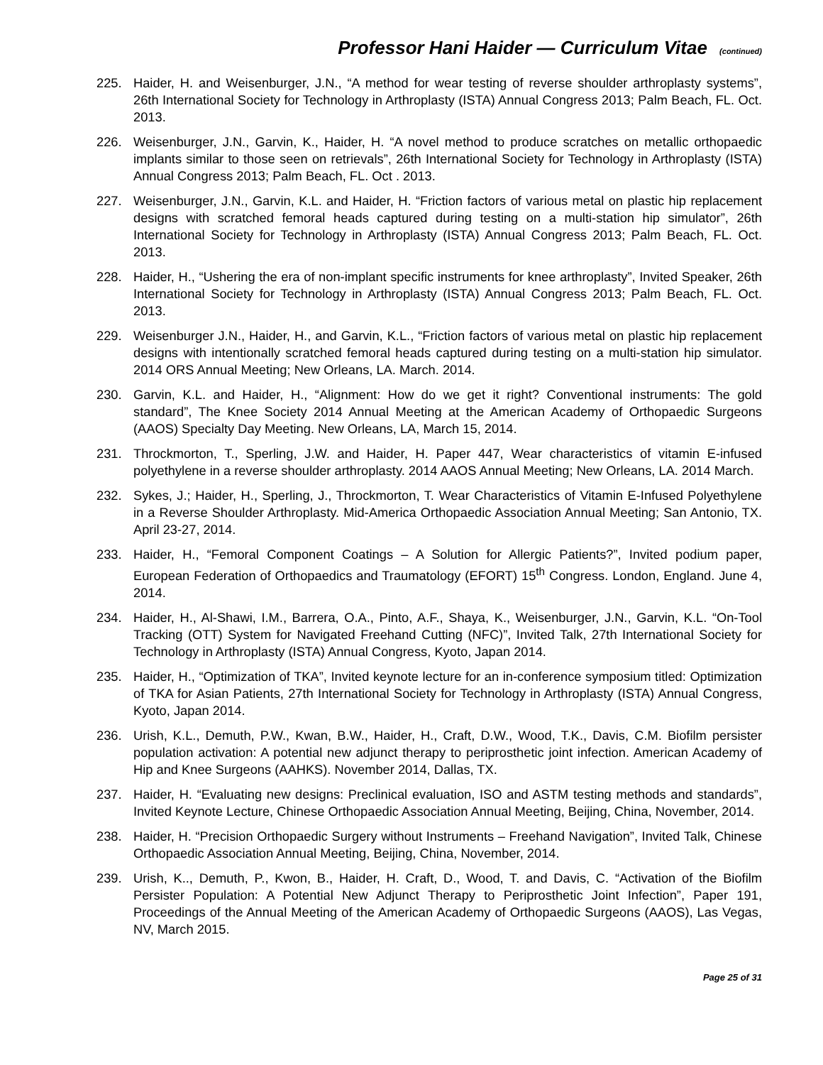Professor Hani Haider — Curriculum Vitae (continued)
225. Haider, H. and Weisenburger, J.N., “A method for wear testing of reverse shoulder arthroplasty systems”, 26th International Society for Technology in Arthroplasty (ISTA) Annual Congress 2013; Palm Beach, FL. Oct. 2013.
226. Weisenburger, J.N., Garvin, K., Haider, H. “A novel method to produce scratches on metallic orthopaedic implants similar to those seen on retrievals”, 26th International Society for Technology in Arthroplasty (ISTA) Annual Congress 2013; Palm Beach, FL. Oct . 2013.
227. Weisenburger, J.N., Garvin, K.L. and Haider, H. “Friction factors of various metal on plastic hip replacement designs with scratched femoral heads captured during testing on a multi-station hip simulator”, 26th International Society for Technology in Arthroplasty (ISTA) Annual Congress 2013; Palm Beach, FL. Oct. 2013.
228. Haider, H., “Ushering the era of non-implant specific instruments for knee arthroplasty”, Invited Speaker, 26th International Society for Technology in Arthroplasty (ISTA) Annual Congress 2013; Palm Beach, FL. Oct. 2013.
229. Weisenburger J.N., Haider, H., and Garvin, K.L., “Friction factors of various metal on plastic hip replacement designs with intentionally scratched femoral heads captured during testing on a multi-station hip simulator. 2014 ORS Annual Meeting; New Orleans, LA. March. 2014.
230. Garvin, K.L. and Haider, H., “Alignment: How do we get it right? Conventional instruments: The gold standard”, The Knee Society 2014 Annual Meeting at the American Academy of Orthopaedic Surgeons (AAOS) Specialty Day Meeting. New Orleans, LA, March 15, 2014.
231. Throckmorton, T., Sperling, J.W. and Haider, H. Paper 447, Wear characteristics of vitamin E-infused polyethylene in a reverse shoulder arthroplasty. 2014 AAOS Annual Meeting; New Orleans, LA. 2014 March.
232. Sykes, J.; Haider, H., Sperling, J., Throckmorton, T. Wear Characteristics of Vitamin E-Infused Polyethylene in a Reverse Shoulder Arthroplasty. Mid-America Orthopaedic Association Annual Meeting; San Antonio, TX. April 23-27, 2014.
233. Haider, H., “Femoral Component Coatings – A Solution for Allergic Patients?”, Invited podium paper, European Federation of Orthopaedics and Traumatology (EFORT) 15<sup>th</sup> Congress. London, England. June 4, 2014.
234. Haider, H., Al-Shawi, I.M., Barrera, O.A., Pinto, A.F., Shaya, K., Weisenburger, J.N., Garvin, K.L. “On-Tool Tracking (OTT) System for Navigated Freehand Cutting (NFC)”, Invited Talk, 27th International Society for Technology in Arthroplasty (ISTA) Annual Congress, Kyoto, Japan 2014.
235. Haider, H., “Optimization of TKA”, Invited keynote lecture for an in-conference symposium titled: Optimization of TKA for Asian Patients, 27th International Society for Technology in Arthroplasty (ISTA) Annual Congress, Kyoto, Japan 2014.
236. Urish, K.L., Demuth, P.W., Kwan, B.W., Haider, H., Craft, D.W., Wood, T.K., Davis, C.M. Biofilm persister population activation: A potential new adjunct therapy to periprosthetic joint infection. American Academy of Hip and Knee Surgeons (AAHKS). November 2014, Dallas, TX.
237. Haider, H. “Evaluating new designs: Preclinical evaluation, ISO and ASTM testing methods and standards”, Invited Keynote Lecture, Chinese Orthopaedic Association Annual Meeting, Beijing, China, November, 2014.
238. Haider, H. “Precision Orthopaedic Surgery without Instruments – Freehand Navigation”, Invited Talk, Chinese Orthopaedic Association Annual Meeting, Beijing, China, November, 2014.
239. Urish, K.., Demuth, P., Kwon, B., Haider, H. Craft, D., Wood, T. and Davis, C. “Activation of the Biofilm Persister Population: A Potential New Adjunct Therapy to Periprosthetic Joint Infection”, Paper 191, Proceedings of the Annual Meeting of the American Academy of Orthopaedic Surgeons (AAOS), Las Vegas, NV, March 2015.
Page 25 of 31